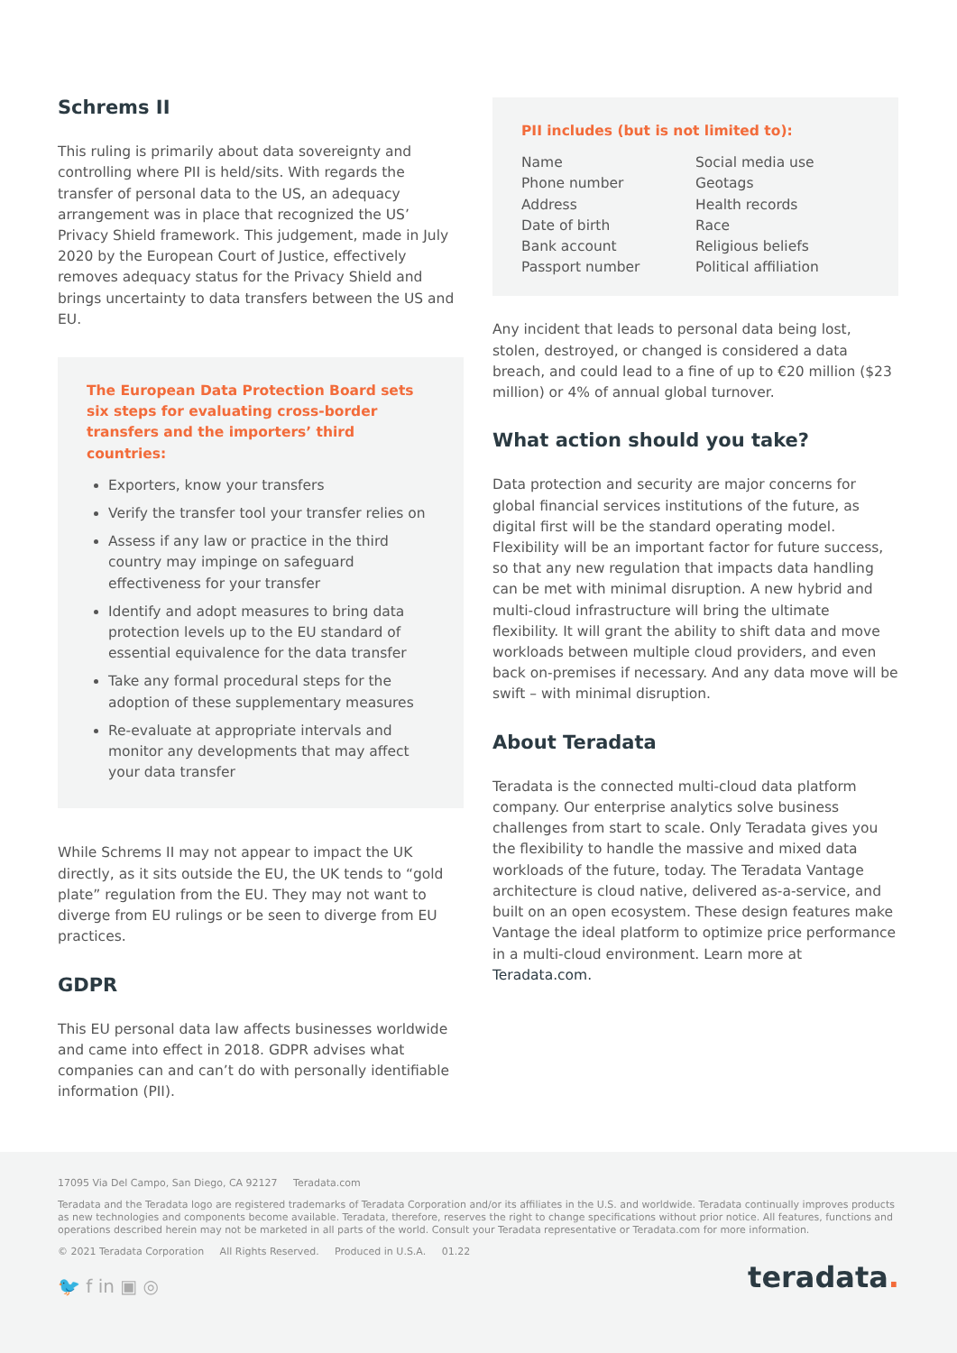Schrems II
This ruling is primarily about data sovereignty and controlling where PII is held/sits. With regards the transfer of personal data to the US, an adequacy arrangement was in place that recognized the US’ Privacy Shield framework. This judgement, made in July 2020 by the European Court of Justice, effectively removes adequacy status for the Privacy Shield and brings uncertainty to data transfers between the US and EU.
The European Data Protection Board sets six steps for evaluating cross-border transfers and the importers’ third countries:
Exporters, know your transfers
Verify the transfer tool your transfer relies on
Assess if any law or practice in the third country may impinge on safeguard effectiveness for your transfer
Identify and adopt measures to bring data protection levels up to the EU standard of essential equivalence for the data transfer
Take any formal procedural steps for the adoption of these supplementary measures
Re-evaluate at appropriate intervals and monitor any developments that may affect your data transfer
While Schrems II may not appear to impact the UK directly, as it sits outside the EU, the UK tends to “gold plate” regulation from the EU. They may not want to diverge from EU rulings or be seen to diverge from EU practices.
GDPR
This EU personal data law affects businesses worldwide and came into effect in 2018. GDPR advises what companies can and can’t do with personally identifiable information (PII).
PII includes (but is not limited to):
Name
Phone number
Address
Date of birth
Bank account
Passport number
Social media use
Geotags
Health records
Race
Religious beliefs
Political affiliation
Any incident that leads to personal data being lost, stolen, destroyed, or changed is considered a data breach, and could lead to a fine of up to €20 million ($23 million) or 4% of annual global turnover.
What action should you take?
Data protection and security are major concerns for global financial services institutions of the future, as digital first will be the standard operating model. Flexibility will be an important factor for future success, so that any new regulation that impacts data handling can be met with minimal disruption. A new hybrid and multi-cloud infrastructure will bring the ultimate flexibility. It will grant the ability to shift data and move workloads between multiple cloud providers, and even back on-premises if necessary. And any data move will be swift – with minimal disruption.
About Teradata
Teradata is the connected multi-cloud data platform company. Our enterprise analytics solve business challenges from start to scale. Only Teradata gives you the flexibility to handle the massive and mixed data workloads of the future, today. The Teradata Vantage architecture is cloud native, delivered as-a-service, and built on an open ecosystem. These design features make Vantage the ideal platform to optimize price performance in a multi-cloud environment. Learn more at Teradata.com.
17095 Via Del Campo, San Diego, CA 92127 Teradata.com
Teradata and the Teradata logo are registered trademarks of Teradata Corporation and/or its affiliates in the U.S. and worldwide. Teradata continually improves products as new technologies and components become available. Teradata, therefore, reserves the right to change specifications without prior notice. All features, functions and operations described herein may not be marketed in all parts of the world. Consult your Teradata representative or Teradata.com for more information.
© 2021 Teradata Corporation All Rights Reserved. Produced in U.S.A. 01.22
🐦 f in ▣ ◎ teradata.